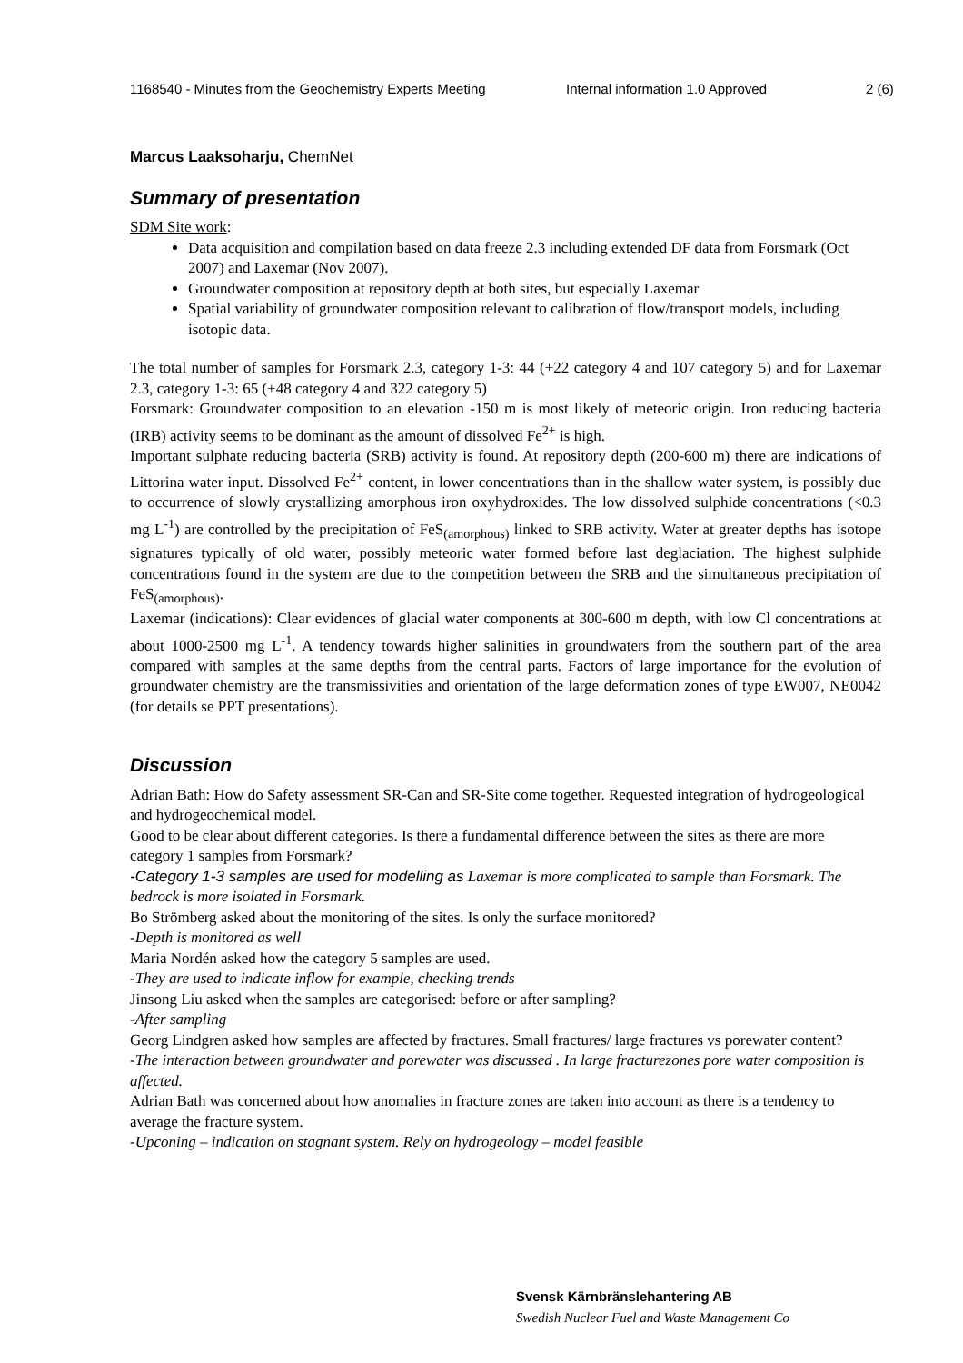1168540 - Minutes from the Geochemistry Experts Meeting
Internal information 1.0 Approved 2 (6)
Marcus Laaksoharju, ChemNet
Summary of presentation
SDM Site work:
Data acquisition and compilation based on data freeze 2.3 including extended DF data from Forsmark (Oct 2007) and Laxemar (Nov 2007).
Groundwater composition at repository depth at both sites, but especially Laxemar
Spatial variability of groundwater composition relevant to calibration of flow/transport models, including isotopic data.
The total number of samples for Forsmark 2.3, category 1-3: 44 (+22 category 4 and 107 category 5) and for Laxemar 2.3, category 1-3: 65 (+48 category 4 and 322 category 5)
Forsmark: Groundwater composition to an elevation -150 m is most likely of meteoric origin. Iron reducing bacteria (IRB) activity seems to be dominant as the amount of dissolved Fe<sup>2+</sup> is high.
Important sulphate reducing bacteria (SRB) activity is found. At repository depth (200-600 m) there are indications of Littorina water input. Dissolved Fe<sup>2+</sup> content, in lower concentrations than in the shallow water system, is possibly due to occurrence of slowly crystallizing amorphous iron oxyhydroxides. The low dissolved sulphide concentrations (<0.3 mg L<sup>-1</sup>) are controlled by the precipitation of FeS<sub>(amorphous)</sub> linked to SRB activity. Water at greater depths has isotope signatures typically of old water, possibly meteoric water formed before last deglaciation. The highest sulphide concentrations found in the system are due to the competition between the SRB and the simultaneous precipitation of FeS<sub>(amorphous)</sub>.
Laxemar (indications): Clear evidences of glacial water components at 300-600 m depth, with low Cl concentrations at about 1000-2500 mg L<sup>-1</sup>. A tendency towards higher salinities in groundwaters from the southern part of the area compared with samples at the same depths from the central parts. Factors of large importance for the evolution of groundwater chemistry are the transmissivities and orientation of the large deformation zones of type EW007, NE0042 (for details se PPT presentations).
Discussion
Adrian Bath: How do Safety assessment SR-Can and SR-Site come together. Requested integration of hydrogeological and hydrogeochemical model.
Good to be clear about different categories. Is there a fundamental difference between the sites as there are more category 1 samples from Forsmark?
-Category 1-3 samples are used for modelling as Laxemar is more complicated to sample than Forsmark. The bedrock is more isolated in Forsmark.
Bo Strömberg asked about the monitoring of the sites. Is only the surface monitored?
-Depth is monitored as well
Maria Nordén asked how the category 5 samples are used.
-They are used to indicate inflow for example, checking trends
Jinsong Liu asked when the samples are categorised: before or after sampling?
-After sampling
Georg Lindgren asked how samples are affected by fractures. Small fractures/ large fractures vs porewater content?
-The interaction between groundwater and porewater was discussed . In large fracturezones pore water composition is affected.
Adrian Bath was concerned about how anomalies in fracture zones are taken into account as there is a tendency to average the fracture system.
-Upconing – indication on stagnant system. Rely on hydrogeology – model feasible
Svensk Kärnbränslehantering AB
Swedish Nuclear Fuel and Waste Management Co